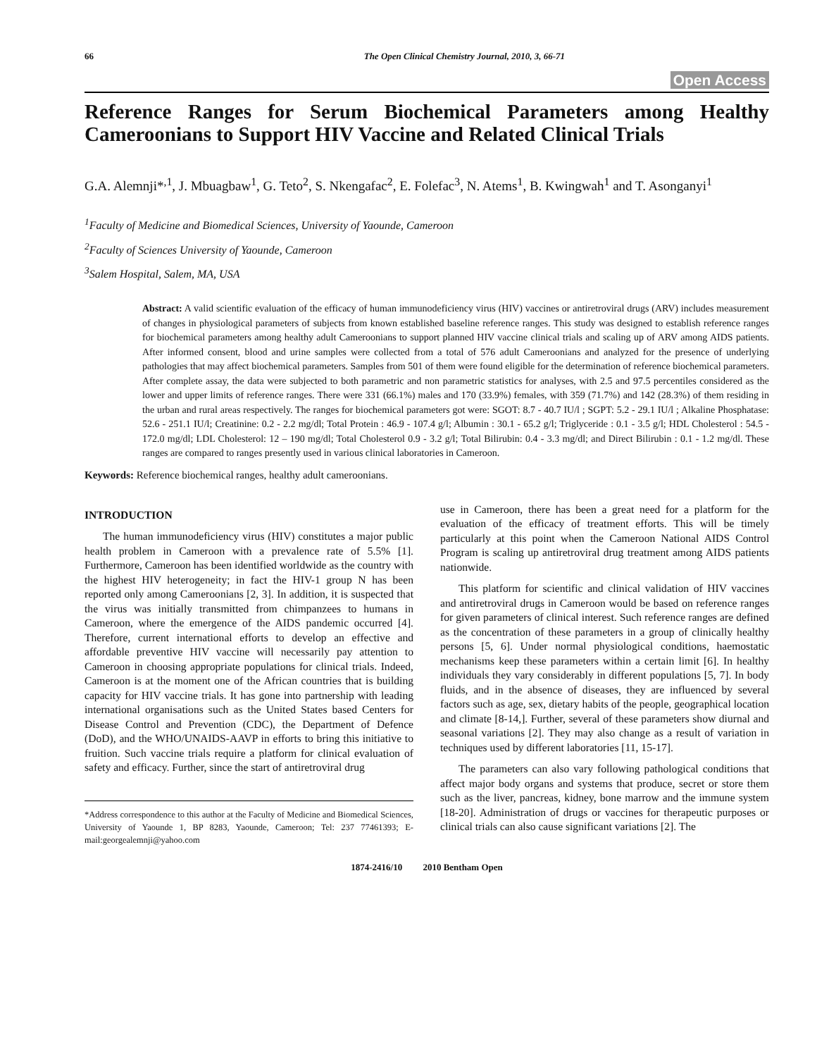66 The Open Clinical Chemistry Journal, 2010, 3, 66-71
Open Access
Reference Ranges for Serum Biochemical Parameters among Healthy Cameroonians to Support HIV Vaccine and Related Clinical Trials
G.A. Alemnji*<sup>,1</sup>, J. Mbuagbaw<sup>1</sup>, G. Teto<sup>2</sup>, S. Nkengafac<sup>2</sup>, E. Folefac<sup>3</sup>, N. Atems<sup>1</sup>, B. Kwingwah<sup>1</sup> and T. Asonganyi<sup>1</sup>
<sup>1</sup> Faculty of Medicine and Biomedical Sciences, University of Yaounde, Cameroon
<sup>2</sup> Faculty of Sciences University of Yaounde, Cameroon
<sup>3</sup> Salem Hospital, Salem, MA, USA
Abstract: A valid scientific evaluation of the efficacy of human immunodeficiency virus (HIV) vaccines or antiretroviral drugs (ARV) includes measurement of changes in physiological parameters of subjects from known established baseline reference ranges. This study was designed to establish reference ranges for biochemical parameters among healthy adult Cameroonians to support planned HIV vaccine clinical trials and scaling up of ARV among AIDS patients. After informed consent, blood and urine samples were collected from a total of 576 adult Cameroonians and analyzed for the presence of underlying pathologies that may affect biochemical parameters. Samples from 501 of them were found eligible for the determination of reference biochemical parameters. After complete assay, the data were subjected to both parametric and non parametric statistics for analyses, with 2.5 and 97.5 percentiles considered as the lower and upper limits of reference ranges. There were 331 (66.1%) males and 170 (33.9%) females, with 359 (71.7%) and 142 (28.3%) of them residing in the urban and rural areas respectively. The ranges for biochemical parameters got were: SGOT: 8.7 - 40.7 IU/l ; SGPT: 5.2 - 29.1 IU/l ; Alkaline Phosphatase: 52.6 - 251.1 IU/l; Creatinine: 0.2 - 2.2 mg/dl; Total Protein : 46.9 - 107.4 g/l; Albumin : 30.1 - 65.2 g/l; Triglyceride : 0.1 - 3.5 g/l; HDL Cholesterol : 54.5 - 172.0 mg/dl; LDL Cholesterol: 12 – 190 mg/dl; Total Cholesterol 0.9 - 3.2 g/l; Total Bilirubin: 0.4 - 3.3 mg/dl; and Direct Bilirubin : 0.1 - 1.2 mg/dl. These ranges are compared to ranges presently used in various clinical laboratories in Cameroon.
Keywords: Reference biochemical ranges, healthy adult cameroonians.
INTRODUCTION
The human immunodeficiency virus (HIV) constitutes a major public health problem in Cameroon with a prevalence rate of 5.5% [1]. Furthermore, Cameroon has been identified worldwide as the country with the highest HIV heterogeneity; in fact the HIV-1 group N has been reported only among Cameroonians [2, 3]. In addition, it is suspected that the virus was initially transmitted from chimpanzees to humans in Cameroon, where the emergence of the AIDS pandemic occurred [4]. Therefore, current international efforts to develop an effective and affordable preventive HIV vaccine will necessarily pay attention to Cameroon in choosing appropriate populations for clinical trials. Indeed, Cameroon is at the moment one of the African countries that is building capacity for HIV vaccine trials. It has gone into partnership with leading international organisations such as the United States based Centers for Disease Control and Prevention (CDC), the Department of Defence (DoD), and the WHO/UNAIDS-AAVP in efforts to bring this initiative to fruition. Such vaccine trials require a platform for clinical evaluation of safety and efficacy. Further, since the start of antiretroviral drug
*Address correspondence to this author at the Faculty of Medicine and Biomedical Sciences, University of Yaounde 1, BP 8283, Yaounde, Cameroon; Tel: 237 77461393; E-mail:georgealemnji@yahoo.com
use in Cameroon, there has been a great need for a platform for the evaluation of the efficacy of treatment efforts. This will be timely particularly at this point when the Cameroon National AIDS Control Program is scaling up antiretroviral drug treatment among AIDS patients nationwide.
This platform for scientific and clinical validation of HIV vaccines and antiretroviral drugs in Cameroon would be based on reference ranges for given parameters of clinical interest. Such reference ranges are defined as the concentration of these parameters in a group of clinically healthy persons [5, 6]. Under normal physiological conditions, haemostatic mechanisms keep these parameters within a certain limit [6]. In healthy individuals they vary considerably in different populations [5, 7]. In body fluids, and in the absence of diseases, they are influenced by several factors such as age, sex, dietary habits of the people, geographical location and climate [8-14,]. Further, several of these parameters show diurnal and seasonal variations [2]. They may also change as a result of variation in techniques used by different laboratories [11, 15-17].
The parameters can also vary following pathological conditions that affect major body organs and systems that produce, secret or store them such as the liver, pancreas, kidney, bone marrow and the immune system [18-20]. Administration of drugs or vaccines for therapeutic purposes or clinical trials can also cause significant variations [2]. The
1874-2416/10 2010 Bentham Open